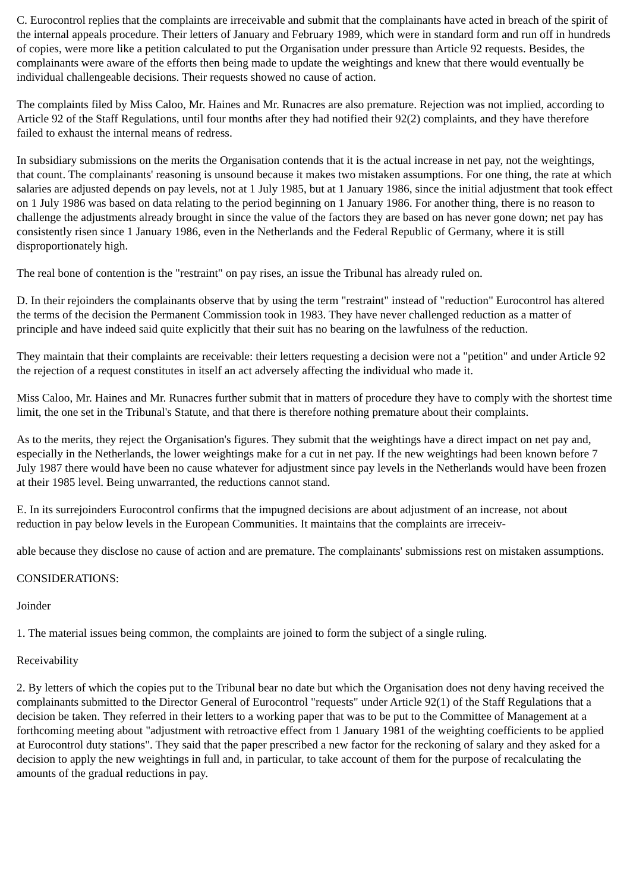C. Eurocontrol replies that the complaints are irreceivable and submit that the complainants have acted in breach of the spirit of the internal appeals procedure. Their letters of January and February 1989, which were in standard form and run off in hundreds of copies, were more like a petition calculated to put the Organisation under pressure than Article 92 requests. Besides, the complainants were aware of the efforts then being made to update the weightings and knew that there would eventually be individual challengeable decisions. Their requests showed no cause of action.
The complaints filed by Miss Caloo, Mr. Haines and Mr. Runacres are also premature. Rejection was not implied, according to Article 92 of the Staff Regulations, until four months after they had notified their 92(2) complaints, and they have therefore failed to exhaust the internal means of redress.
In subsidiary submissions on the merits the Organisation contends that it is the actual increase in net pay, not the weightings, that count. The complainants' reasoning is unsound because it makes two mistaken assumptions. For one thing, the rate at which salaries are adjusted depends on pay levels, not at 1 July 1985, but at 1 January 1986, since the initial adjustment that took effect on 1 July 1986 was based on data relating to the period beginning on 1 January 1986. For another thing, there is no reason to challenge the adjustments already brought in since the value of the factors they are based on has never gone down; net pay has consistently risen since 1 January 1986, even in the Netherlands and the Federal Republic of Germany, where it is still disproportionately high.
The real bone of contention is the "restraint" on pay rises, an issue the Tribunal has already ruled on.
D. In their rejoinders the complainants observe that by using the term "restraint" instead of "reduction" Eurocontrol has altered the terms of the decision the Permanent Commission took in 1983. They have never challenged reduction as a matter of principle and have indeed said quite explicitly that their suit has no bearing on the lawfulness of the reduction.
They maintain that their complaints are receivable: their letters requesting a decision were not a "petition" and under Article 92 the rejection of a request constitutes in itself an act adversely affecting the individual who made it.
Miss Caloo, Mr. Haines and Mr. Runacres further submit that in matters of procedure they have to comply with the shortest time limit, the one set in the Tribunal's Statute, and that there is therefore nothing premature about their complaints.
As to the merits, they reject the Organisation's figures. They submit that the weightings have a direct impact on net pay and, especially in the Netherlands, the lower weightings make for a cut in net pay. If the new weightings had been known before 7 July 1987 there would have been no cause whatever for adjustment since pay levels in the Netherlands would have been frozen at their 1985 level. Being unwarranted, the reductions cannot stand.
E. In its surrejoinders Eurocontrol confirms that the impugned decisions are about adjustment of an increase, not about reduction in pay below levels in the European Communities. It maintains that the complaints are irreceiv-
able because they disclose no cause of action and are premature. The complainants' submissions rest on mistaken assumptions.
CONSIDERATIONS:
Joinder
1. The material issues being common, the complaints are joined to form the subject of a single ruling.
Receivability
2. By letters of which the copies put to the Tribunal bear no date but which the Organisation does not deny having received the complainants submitted to the Director General of Eurocontrol "requests" under Article 92(1) of the Staff Regulations that a decision be taken. They referred in their letters to a working paper that was to be put to the Committee of Management at a forthcoming meeting about "adjustment with retroactive effect from 1 January 1981 of the weighting coefficients to be applied at Eurocontrol duty stations". They said that the paper prescribed a new factor for the reckoning of salary and they asked for a decision to apply the new weightings in full and, in particular, to take account of them for the purpose of recalculating the amounts of the gradual reductions in pay.